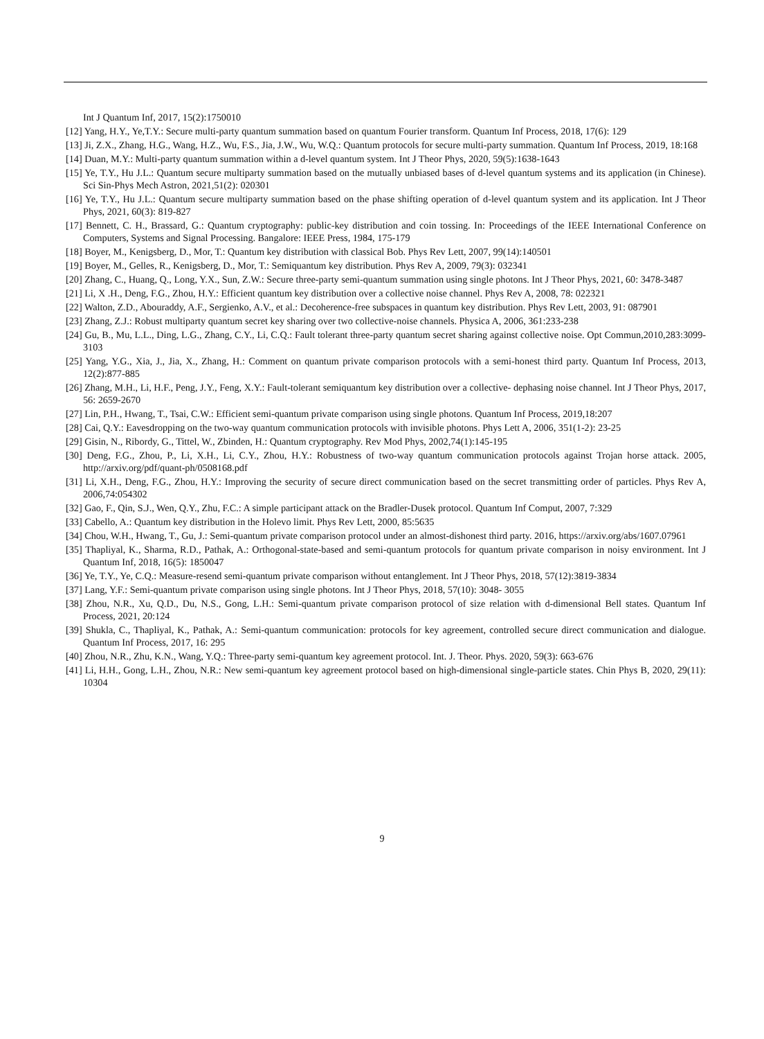Int J Quantum Inf, 2017, 15(2):1750010
[12] Yang, H.Y., Ye,T.Y.: Secure multi-party quantum summation based on quantum Fourier transform. Quantum Inf Process, 2018, 17(6): 129
[13] Ji, Z.X., Zhang, H.G., Wang, H.Z., Wu, F.S., Jia, J.W., Wu, W.Q.: Quantum protocols for secure multi-party summation. Quantum Inf Process, 2019, 18:168
[14] Duan, M.Y.: Multi-party quantum summation within a d-level quantum system. Int J Theor Phys, 2020, 59(5):1638-1643
[15] Ye, T.Y., Hu J.L.: Quantum secure multiparty summation based on the mutually unbiased bases of d-level quantum systems and its application (in Chinese). Sci Sin-Phys Mech Astron, 2021,51(2): 020301
[16] Ye, T.Y., Hu J.L.: Quantum secure multiparty summation based on the phase shifting operation of d-level quantum system and its application. Int J Theor Phys, 2021, 60(3): 819-827
[17] Bennett, C. H., Brassard, G.: Quantum cryptography: public-key distribution and coin tossing. In: Proceedings of the IEEE International Conference on Computers, Systems and Signal Processing. Bangalore: IEEE Press, 1984, 175-179
[18] Boyer, M., Kenigsberg, D., Mor, T.: Quantum key distribution with classical Bob. Phys Rev Lett, 2007, 99(14):140501
[19] Boyer, M., Gelles, R., Kenigsberg, D., Mor, T.: Semiquantum key distribution. Phys Rev A, 2009, 79(3): 032341
[20] Zhang, C., Huang, Q., Long, Y.X., Sun, Z.W.: Secure three-party semi-quantum summation using single photons. Int J Theor Phys, 2021, 60: 3478-3487
[21] Li, X .H., Deng, F.G., Zhou, H.Y.: Efficient quantum key distribution over a collective noise channel. Phys Rev A, 2008, 78: 022321
[22] Walton, Z.D., Abouraddy, A.F., Sergienko, A.V., et al.: Decoherence-free subspaces in quantum key distribution. Phys Rev Lett, 2003, 91: 087901
[23] Zhang, Z.J.: Robust multiparty quantum secret key sharing over two collective-noise channels. Physica A, 2006, 361:233-238
[24] Gu, B., Mu, L.L., Ding, L.G., Zhang, C.Y., Li, C.Q.: Fault tolerant three-party quantum secret sharing against collective noise. Opt Commun,2010,283:3099-3103
[25] Yang, Y.G., Xia, J., Jia, X., Zhang, H.: Comment on quantum private comparison protocols with a semi-honest third party. Quantum Inf Process, 2013, 12(2):877-885
[26] Zhang, M.H., Li, H.F., Peng, J.Y., Feng, X.Y.: Fault-tolerant semiquantum key distribution over a collective- dephasing noise channel. Int J Theor Phys, 2017, 56: 2659-2670
[27] Lin, P.H., Hwang, T., Tsai, C.W.: Efficient semi-quantum private comparison using single photons. Quantum Inf Process, 2019,18:207
[28] Cai, Q.Y.: Eavesdropping on the two-way quantum communication protocols with invisible photons. Phys Lett A, 2006, 351(1-2): 23-25
[29] Gisin, N., Ribordy, G., Tittel, W., Zbinden, H.: Quantum cryptography. Rev Mod Phys, 2002,74(1):145-195
[30] Deng, F.G., Zhou, P., Li, X.H., Li, C.Y., Zhou, H.Y.: Robustness of two-way quantum communication protocols against Trojan horse attack. 2005, http://arxiv.org/pdf/quant-ph/0508168.pdf
[31] Li, X.H., Deng, F.G., Zhou, H.Y.: Improving the security of secure direct communication based on the secret transmitting order of particles. Phys Rev A, 2006,74:054302
[32] Gao, F., Qin, S.J., Wen, Q.Y., Zhu, F.C.: A simple participant attack on the Bradler-Dusek protocol. Quantum Inf Comput, 2007, 7:329
[33] Cabello, A.: Quantum key distribution in the Holevo limit. Phys Rev Lett, 2000, 85:5635
[34] Chou, W.H., Hwang, T., Gu, J.: Semi-quantum private comparison protocol under an almost-dishonest third party. 2016, https://arxiv.org/abs/1607.07961
[35] Thapliyal, K., Sharma, R.D., Pathak, A.: Orthogonal-state-based and semi-quantum protocols for quantum private comparison in noisy environment. Int J Quantum Inf, 2018, 16(5): 1850047
[36] Ye, T.Y., Ye, C.Q.: Measure-resend semi-quantum private comparison without entanglement. Int J Theor Phys, 2018, 57(12):3819-3834
[37] Lang, Y.F.: Semi-quantum private comparison using single photons. Int J Theor Phys, 2018, 57(10): 3048- 3055
[38] Zhou, N.R., Xu, Q.D., Du, N.S., Gong, L.H.: Semi-quantum private comparison protocol of size relation with d-dimensional Bell states. Quantum Inf Process, 2021, 20:124
[39] Shukla, C., Thapliyal, K., Pathak, A.: Semi-quantum communication: protocols for key agreement, controlled secure direct communication and dialogue. Quantum Inf Process, 2017, 16: 295
[40] Zhou, N.R., Zhu, K.N., Wang, Y.Q.: Three-party semi-quantum key agreement protocol. Int. J. Theor. Phys. 2020, 59(3): 663-676
[41] Li, H.H., Gong, L.H., Zhou, N.R.: New semi-quantum key agreement protocol based on high-dimensional single-particle states. Chin Phys B, 2020, 29(11): 10304
9